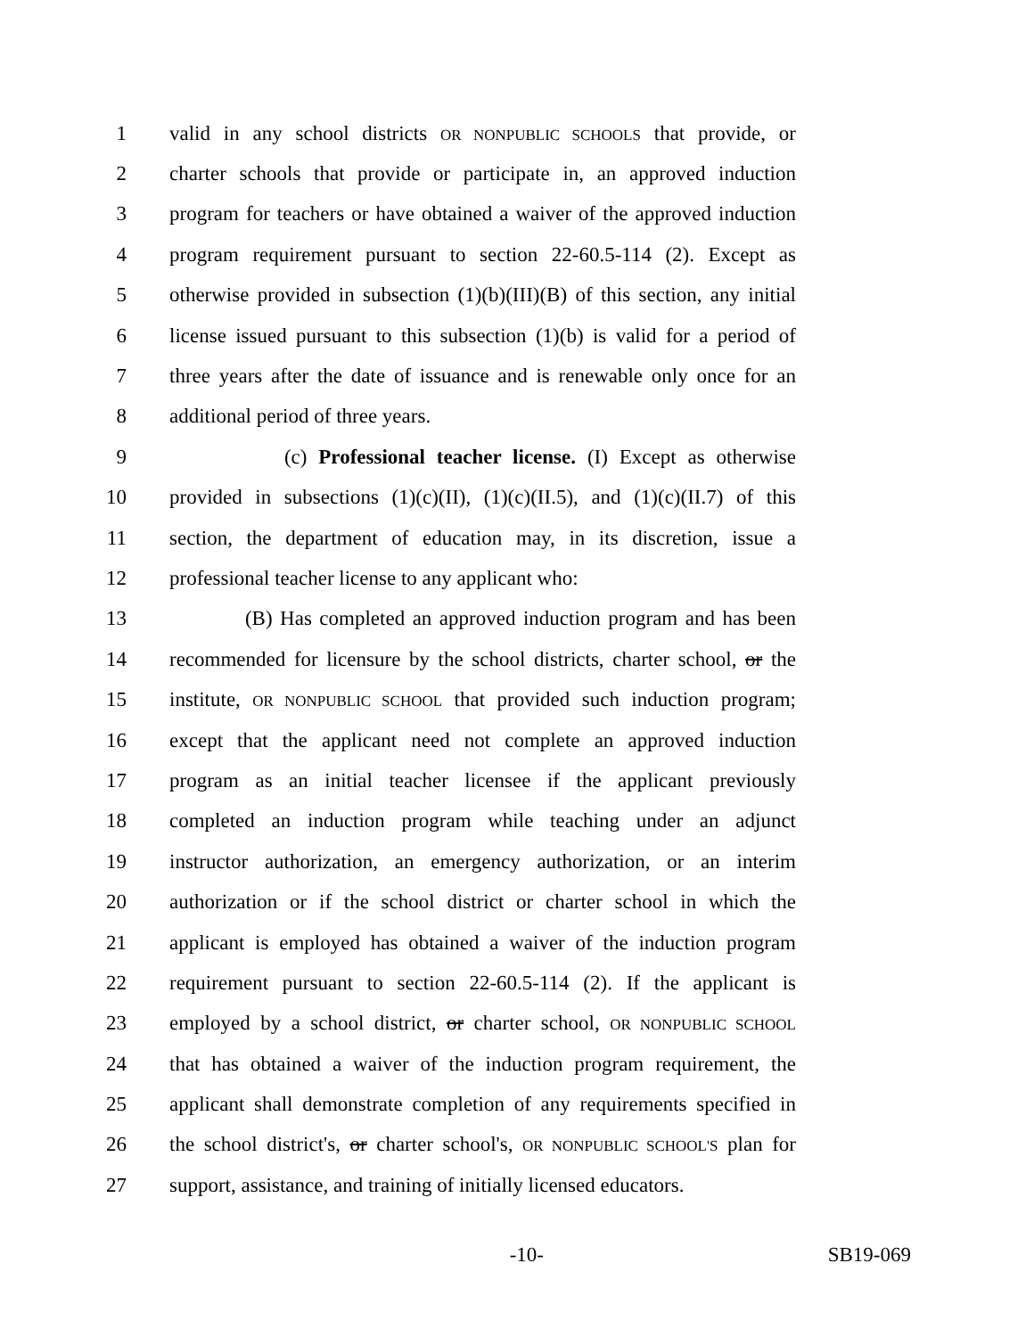1 valid in any school districts OR NONPUBLIC SCHOOLS that provide, or
2 charter schools that provide or participate in, an approved induction
3 program for teachers or have obtained a waiver of the approved induction
4 program requirement pursuant to section 22-60.5-114 (2). Except as
5 otherwise provided in subsection (1)(b)(III)(B) of this section, any initial
6 license issued pursuant to this subsection (1)(b) is valid for a period of
7 three years after the date of issuance and is renewable only once for an
8 additional period of three years.
9 (c) Professional teacher license. (I) Except as otherwise
10 provided in subsections (1)(c)(II), (1)(c)(II.5), and (1)(c)(II.7) of this
11 section, the department of education may, in its discretion, issue a
12 professional teacher license to any applicant who:
13 (B) Has completed an approved induction program and has been
14 recommended for licensure by the school districts, charter school, or the
15 institute, OR NONPUBLIC SCHOOL that provided such induction program;
16 except that the applicant need not complete an approved induction
17 program as an initial teacher licensee if the applicant previously
18 completed an induction program while teaching under an adjunct
19 instructor authorization, an emergency authorization, or an interim
20 authorization or if the school district or charter school in which the
21 applicant is employed has obtained a waiver of the induction program
22 requirement pursuant to section 22-60.5-114 (2). If the applicant is
23 employed by a school district, or charter school, OR NONPUBLIC SCHOOL
24 that has obtained a waiver of the induction program requirement, the
25 applicant shall demonstrate completion of any requirements specified in
26 the school district's, or charter school's, OR NONPUBLIC SCHOOL'S plan for
27 support, assistance, and training of initially licensed educators.
-10- SB19-069